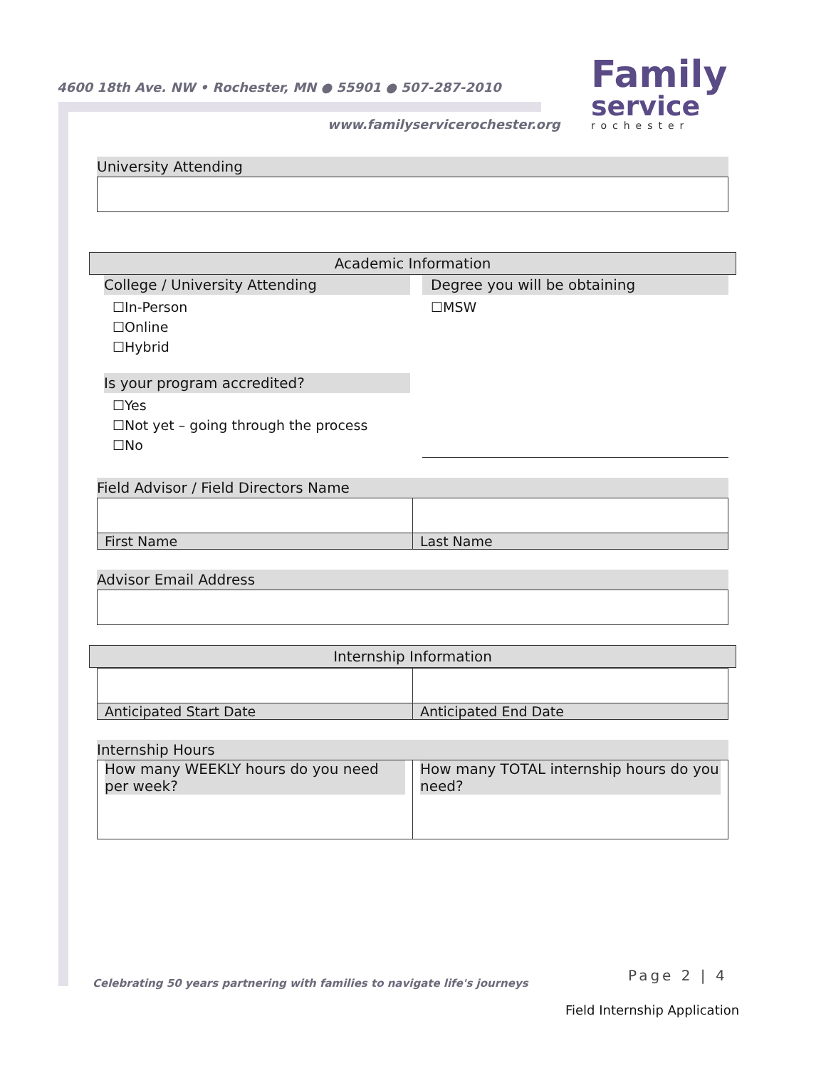4600 18th Ave. NW • Rochester, MN ● 55901 ● 507-287-2010
www.familyservicerochester.org
Family
service
rochester
University Attending
Academic Information
College / University Attending
☐In-Person
☐Online
☐Hybrid
Is your program accredited?
☐Yes
☐Not yet – going through the process
☐No
Degree you will be obtaining
☐MSW
Field Advisor / Field Directors Name
| First Name | Last Name |
Advisor Email Address
Internship Information
| Anticipated Start Date | Anticipated End Date |
Internship Hours
| How many WEEKLY hours do you need per week? | How many TOTAL internship hours do you need? |
Celebrating 50 years partnering with families to navigate life's journeys
Page 2 | 4
Field Internship Application